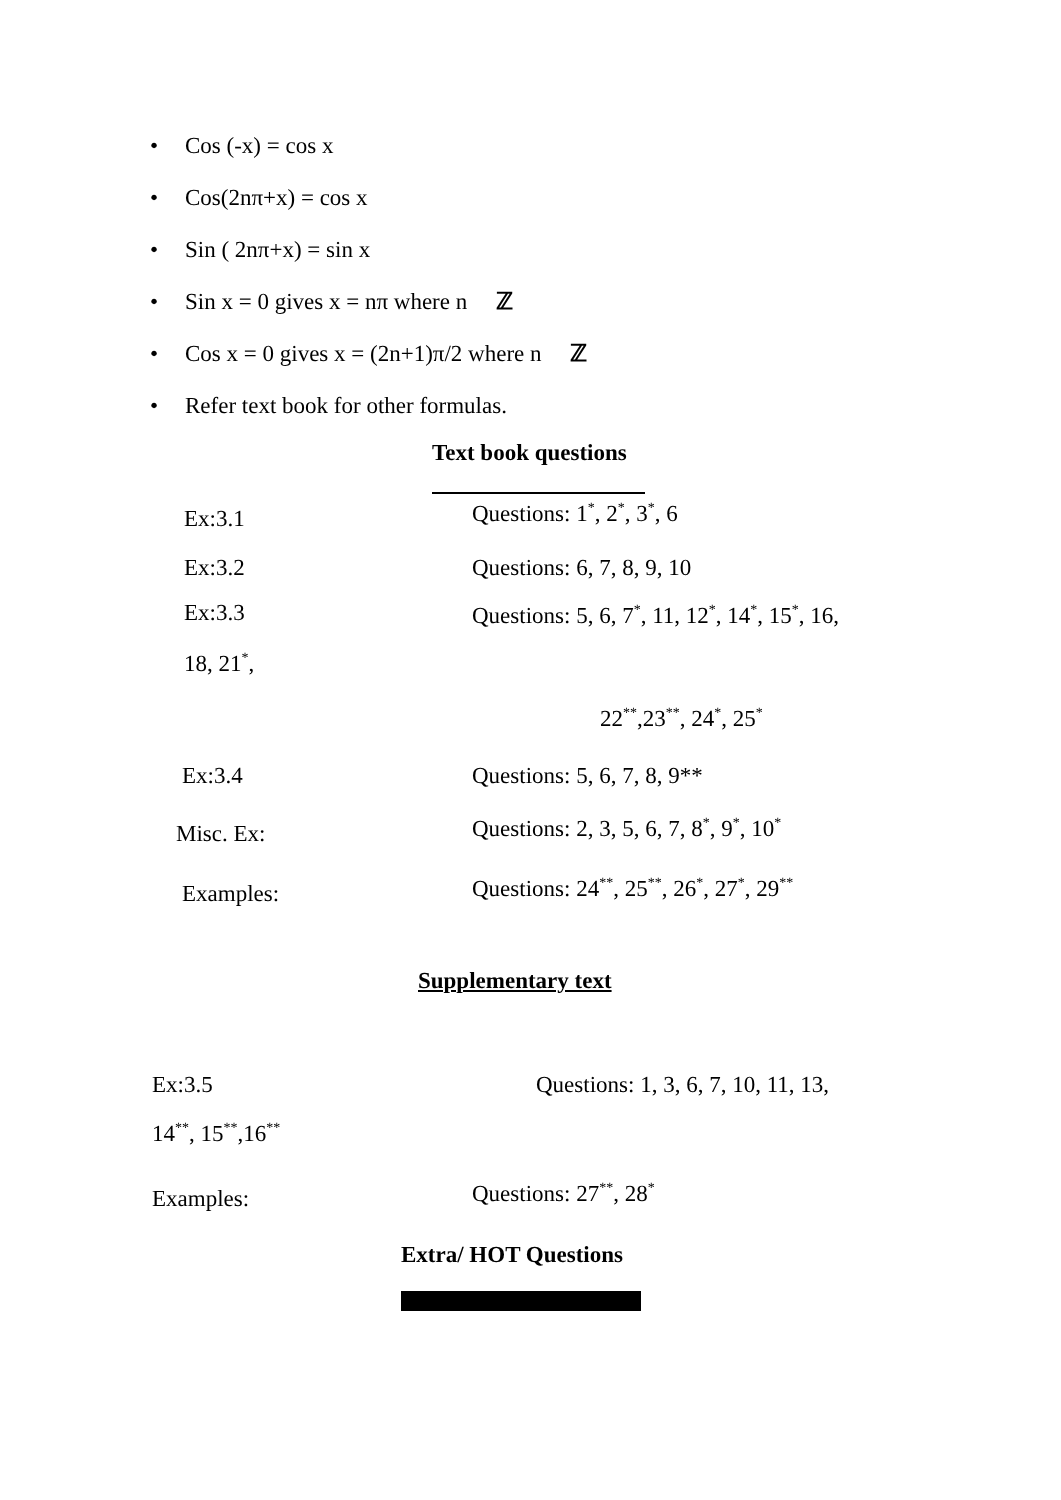• Cos (-x) = cos x
• Cos(2nπ+x) = cos x
• Sin ( 2nπ+x) = sin x
• Sin x = 0 gives x = nπ where n ℤ
• Cos x = 0 gives x = (2n+1)π/2 where n ℤ
• Refer text book for other formulas.
Text book questions
Ex:3.1 Questions: 1<sup>*</sup>, 2<sup>*</sup>, 3<sup>*</sup>, 6
Ex:3.2 Questions: 6, 7, 8, 9, 10
Ex:3.3 Questions: 5, 6, 7<sup>*</sup>, 11, 12<sup>*</sup>, 14<sup>*</sup>, 15<sup>*</sup>, 16,
18, 21<sup>*</sup>,
22<sup>**</sup>,23<sup>**</sup>, 24<sup>*</sup>, 25<sup>*</sup>
Ex:3.4 Questions: 5, 6, 7, 8, 9**
Misc. Ex: Questions: 2, 3, 5, 6, 7, 8<sup>*</sup>, 9<sup>*</sup>, 10<sup>*</sup>
Examples: Questions: 24<sup>**</sup>, 25<sup>**</sup>, 26<sup>*</sup>, 27<sup>*</sup>, 29<sup>**</sup>
Supplementary text
Ex:3.5 Questions: 1, 3, 6, 7, 10, 11, 13,
14<sup>**</sup>, 15<sup>**</sup>,16<sup>**</sup>
Examples: Questions: 27<sup>**</sup>, 28<sup>*</sup>
Extra/ HOT Questions